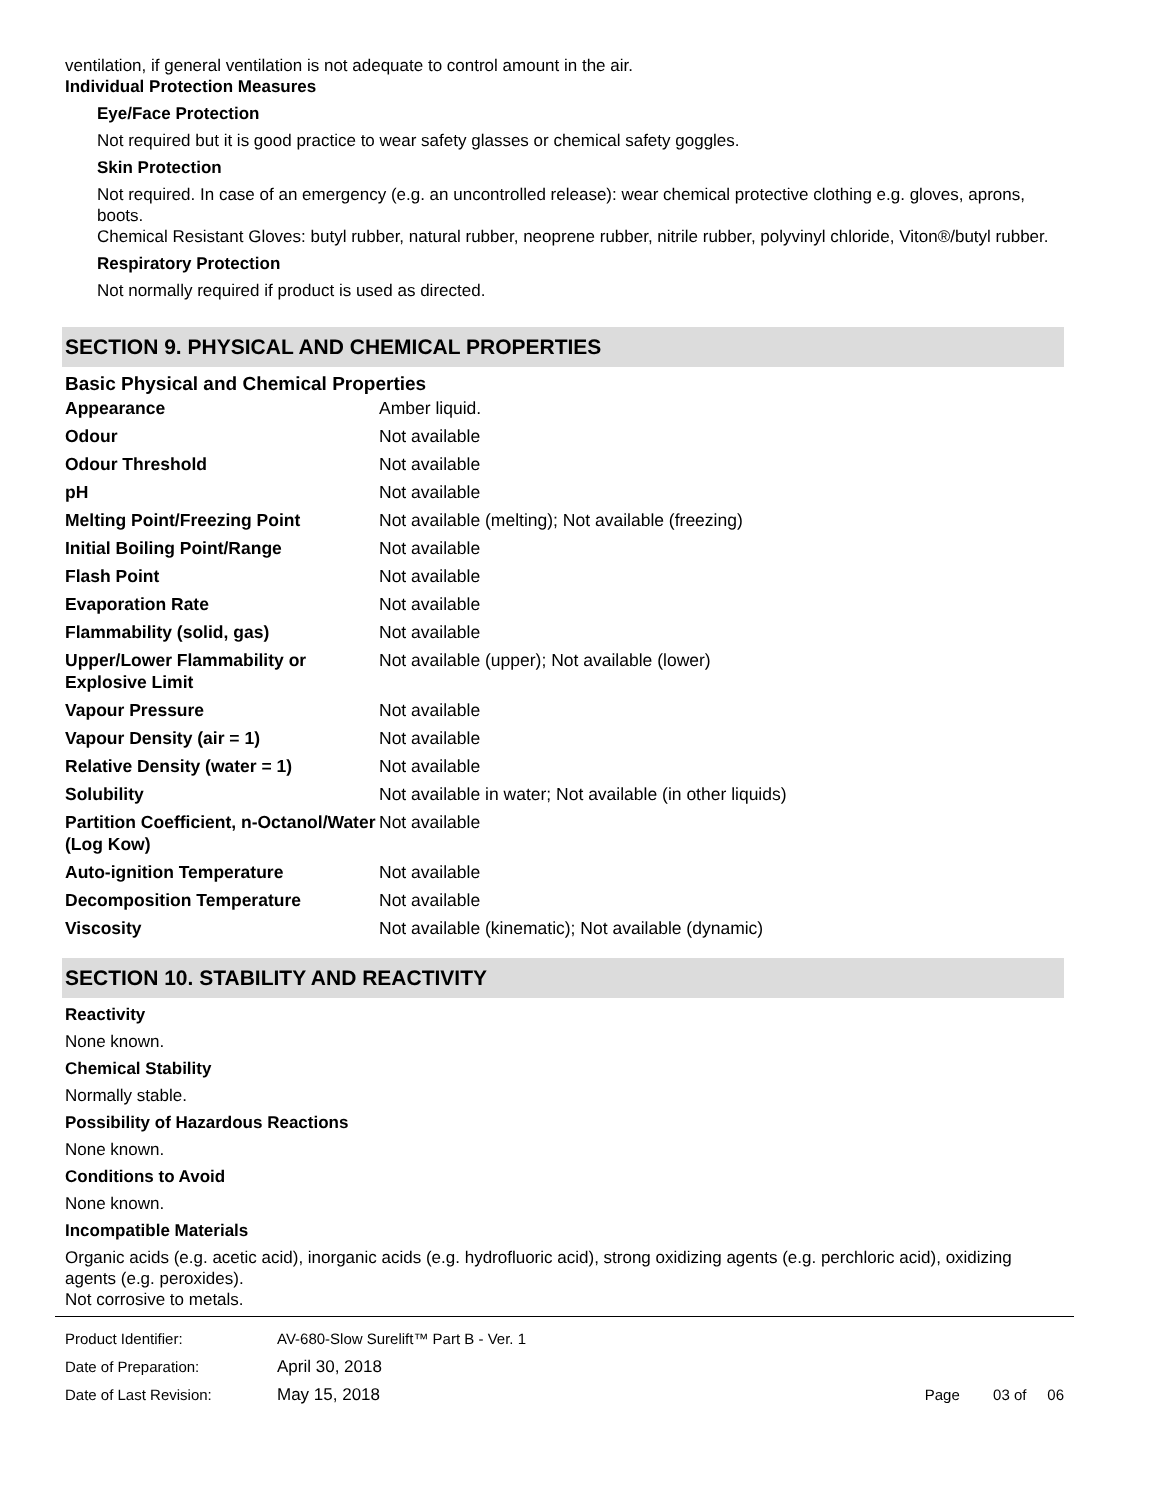ventilation, if general ventilation is not adequate to control amount in the air.
Individual Protection Measures
Eye/Face Protection
Not required but it is good practice to wear safety glasses or chemical safety goggles.
Skin Protection
Not required. In case of an emergency (e.g. an uncontrolled release): wear chemical protective clothing e.g. gloves, aprons, boots.
Chemical Resistant Gloves: butyl rubber, natural rubber, neoprene rubber, nitrile rubber, polyvinyl chloride, Viton®/butyl rubber.
Respiratory Protection
Not normally required if product is used as directed.
SECTION 9. PHYSICAL AND CHEMICAL PROPERTIES
Basic Physical and Chemical Properties
| Appearance | Amber liquid. |
| Odour | Not available |
| Odour Threshold | Not available |
| pH | Not available |
| Melting Point/Freezing Point | Not available (melting); Not available (freezing) |
| Initial Boiling Point/Range | Not available |
| Flash Point | Not available |
| Evaporation Rate | Not available |
| Flammability (solid, gas) | Not available |
| Upper/Lower Flammability or Explosive Limit | Not available (upper); Not available (lower) |
| Vapour Pressure | Not available |
| Vapour Density (air = 1) | Not available |
| Relative Density (water = 1) | Not available |
| Solubility | Not available in water; Not available (in other liquids) |
| Partition Coefficient, n-Octanol/Water (Log Kow) | Not available |
| Auto-ignition Temperature | Not available |
| Decomposition Temperature | Not available |
| Viscosity | Not available (kinematic); Not available (dynamic) |
SECTION 10. STABILITY AND REACTIVITY
Reactivity
None known.
Chemical Stability
Normally stable.
Possibility of Hazardous Reactions
None known.
Conditions to Avoid
None known.
Incompatible Materials
Organic acids (e.g. acetic acid), inorganic acids (e.g. hydrofluoric acid), strong oxidizing agents (e.g. perchloric acid), oxidizing agents (e.g. peroxides).
Not corrosive to metals.
| Product Identifier: | AV-680-Slow Surelift™ Part B - Ver. 1 | |
| Date of Preparation: | April 30, 2018 | |
| Date of Last Revision: | May 15, 2018 | Page 03 of 06 |